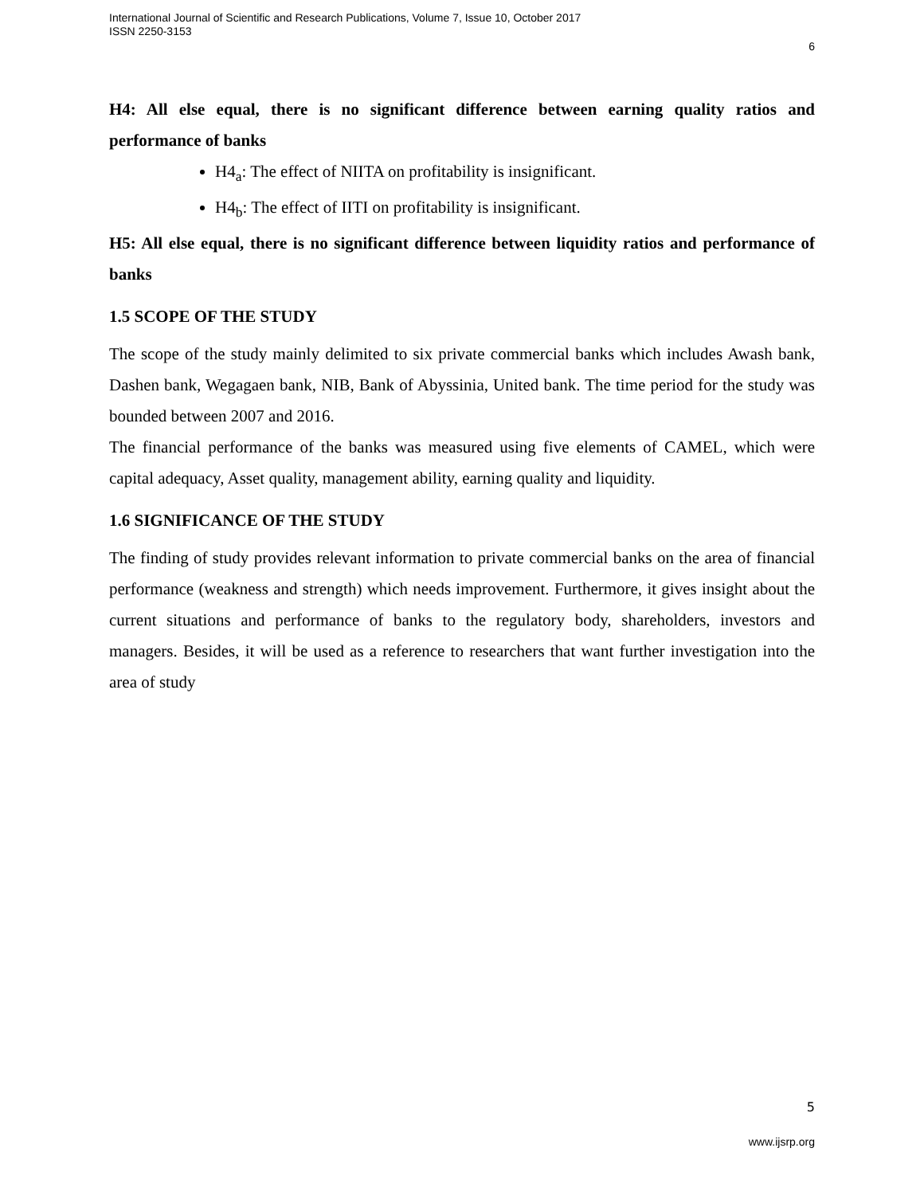International Journal of Scientific and Research Publications, Volume 7, Issue 10, October 2017
ISSN 2250-3153
6
H4: All else equal, there is no significant difference between earning quality ratios and performance of banks
H4<sub>a</sub>: The effect of NIITA on profitability is insignificant.
H4<sub>b</sub>: The effect of IITI on profitability is insignificant.
H5: All else equal, there is no significant difference between liquidity ratios and performance of banks
1.5 SCOPE OF THE STUDY
The scope of the study mainly delimited to six private commercial banks which includes Awash bank, Dashen bank, Wegagaen bank, NIB, Bank of Abyssinia, United bank. The time period for the study was bounded between 2007 and 2016.
The financial performance of the banks was measured using five elements of CAMEL, which were capital adequacy, Asset quality, management ability, earning quality and liquidity.
1.6 SIGNIFICANCE OF THE STUDY
The finding of study provides relevant information to private commercial banks on the area of financial performance (weakness and strength) which needs improvement. Furthermore, it gives insight about the current situations and performance of banks to the regulatory body, shareholders, investors and managers. Besides, it will be used as a reference to researchers that want further investigation into the area of study
5
www.ijsrp.org